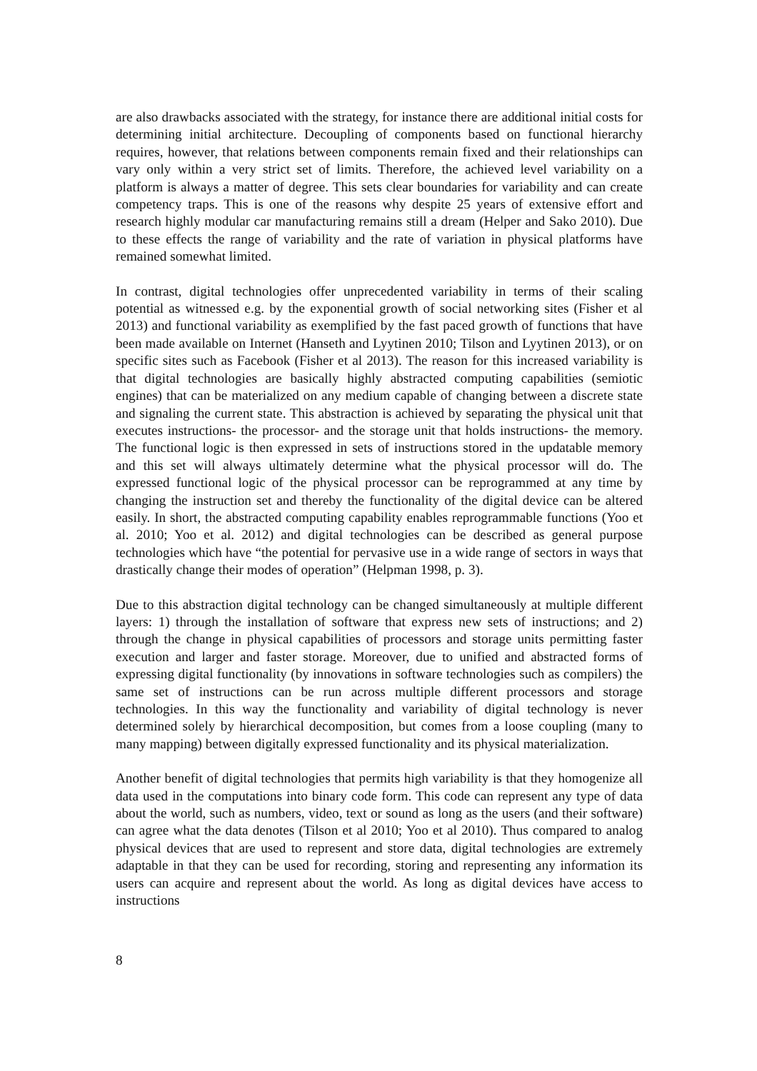are also drawbacks associated with the strategy, for instance there are additional initial costs for determining initial architecture. Decoupling of components based on functional hierarchy requires, however, that relations between components remain fixed and their relationships can vary only within a very strict set of limits. Therefore, the achieved level variability on a platform is always a matter of degree. This sets clear boundaries for variability and can create competency traps. This is one of the reasons why despite 25 years of extensive effort and research highly modular car manufacturing remains still a dream (Helper and Sako 2010). Due to these effects the range of variability and the rate of variation in physical platforms have remained somewhat limited.
In contrast, digital technologies offer unprecedented variability in terms of their scaling potential as witnessed e.g. by the exponential growth of social networking sites (Fisher et al 2013) and functional variability as exemplified by the fast paced growth of functions that have been made available on Internet (Hanseth and Lyytinen 2010; Tilson and Lyytinen 2013), or on specific sites such as Facebook (Fisher et al 2013). The reason for this increased variability is that digital technologies are basically highly abstracted computing capabilities (semiotic engines) that can be materialized on any medium capable of changing between a discrete state and signaling the current state. This abstraction is achieved by separating the physical unit that executes instructions- the processor- and the storage unit that holds instructions- the memory. The functional logic is then expressed in sets of instructions stored in the updatable memory and this set will always ultimately determine what the physical processor will do. The expressed functional logic of the physical processor can be reprogrammed at any time by changing the instruction set and thereby the functionality of the digital device can be altered easily. In short, the abstracted computing capability enables reprogrammable functions (Yoo et al. 2010; Yoo et al. 2012) and digital technologies can be described as general purpose technologies which have “the potential for pervasive use in a wide range of sectors in ways that drastically change their modes of operation” (Helpman 1998, p. 3).
Due to this abstraction digital technology can be changed simultaneously at multiple different layers: 1) through the installation of software that express new sets of instructions; and 2) through the change in physical capabilities of processors and storage units permitting faster execution and larger and faster storage. Moreover, due to unified and abstracted forms of expressing digital functionality (by innovations in software technologies such as compilers) the same set of instructions can be run across multiple different processors and storage technologies. In this way the functionality and variability of digital technology is never determined solely by hierarchical decomposition, but comes from a loose coupling (many to many mapping) between digitally expressed functionality and its physical materialization.
Another benefit of digital technologies that permits high variability is that they homogenize all data used in the computations into binary code form. This code can represent any type of data about the world, such as numbers, video, text or sound as long as the users (and their software) can agree what the data denotes (Tilson et al 2010; Yoo et al 2010). Thus compared to analog physical devices that are used to represent and store data, digital technologies are extremely adaptable in that they can be used for recording, storing and representing any information its users can acquire and represent about the world. As long as digital devices have access to instructions
8